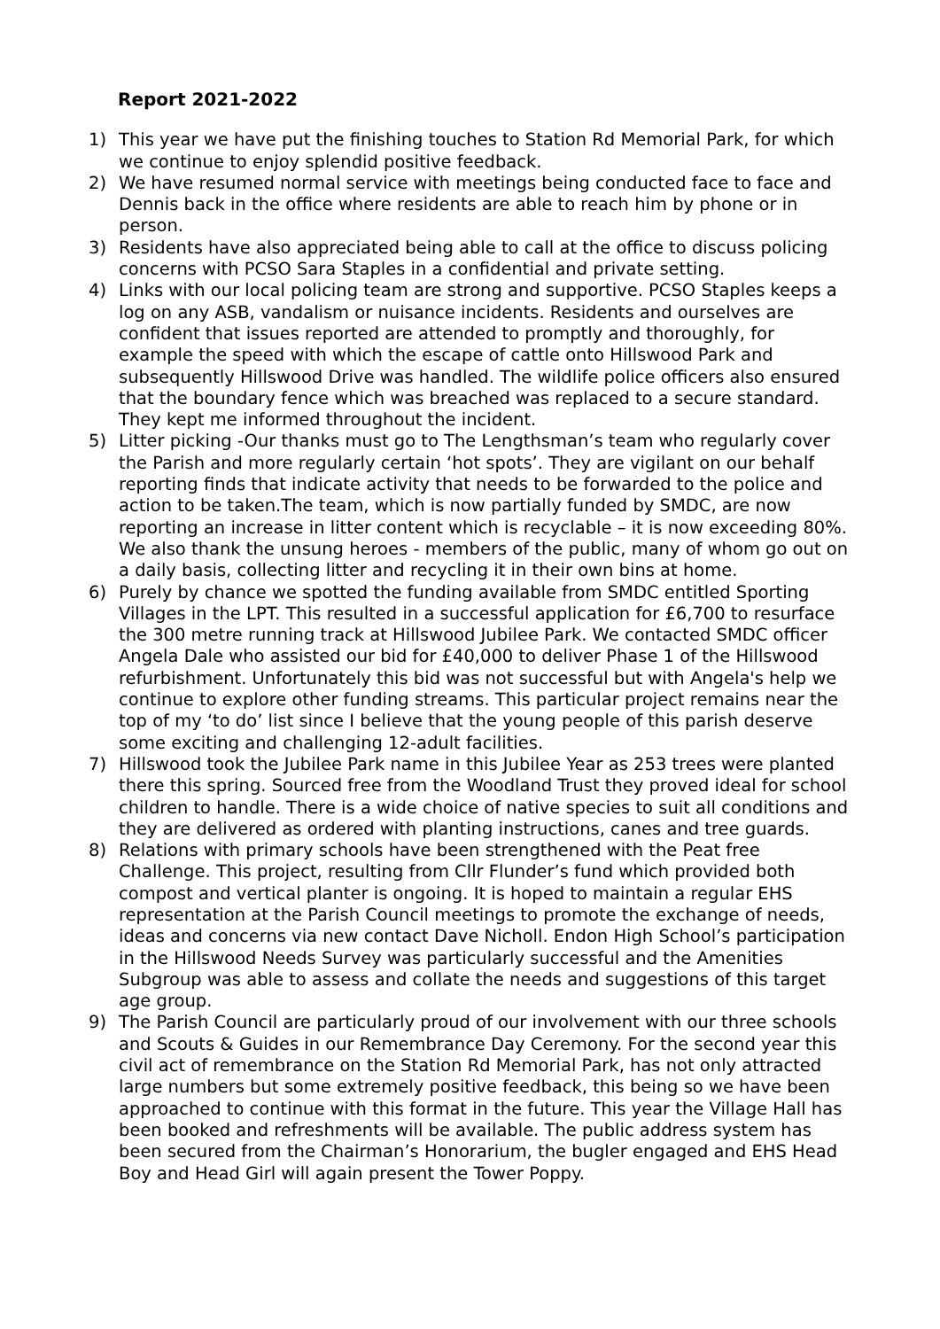Report 2021-2022
1) This year we have put the finishing touches to Station Rd Memorial Park, for which we continue to enjoy splendid positive feedback.
2) We have resumed normal service with meetings being conducted face to face and Dennis back in the office where residents are able to reach him by phone or in person.
3) Residents have also appreciated being able to call at the office to discuss policing concerns with PCSO Sara Staples in a confidential and private setting.
4) Links with our local policing team are strong and supportive. PCSO Staples keeps a log on any ASB, vandalism or nuisance incidents. Residents and ourselves are confident that issues reported are attended to promptly and thoroughly, for example the speed with which the escape of cattle onto Hillswood Park and subsequently Hillswood Drive was handled. The wildlife police officers also ensured that the boundary fence which was breached was replaced to a secure standard. They kept me informed throughout the incident.
5) Litter picking -Our thanks must go to The Lengthsman’s team who regularly cover the Parish and more regularly certain ‘hot spots’. They are vigilant on our behalf reporting finds that indicate activity that needs to be forwarded to the police and action to be taken.The team, which is now partially funded by SMDC, are now reporting an increase in litter content which is recyclable – it is now exceeding 80%. We also thank the unsung heroes - members of the public, many of whom go out on a daily basis, collecting litter and recycling it in their own bins at home.
6) Purely by chance we spotted the funding available from SMDC entitled Sporting Villages in the LPT. This resulted in a successful application for £6,700 to resurface the 300 metre running track at Hillswood Jubilee Park. We contacted SMDC officer Angela Dale who assisted our bid for £40,000 to deliver Phase 1 of the Hillswood refurbishment. Unfortunately this bid was not successful but with Angela's help we continue to explore other funding streams. This particular project remains near the top of my ‘to do’ list since I believe that the young people of this parish deserve some exciting and challenging 12-adult facilities.
7) Hillswood took the Jubilee Park name in this Jubilee Year as 253 trees were planted there this spring. Sourced free from the Woodland Trust they proved ideal for school children to handle. There is a wide choice of native species to suit all conditions and they are delivered as ordered with planting instructions, canes and tree guards.
8) Relations with primary schools have been strengthened with the Peat free Challenge. This project, resulting from Cllr Flunder’s fund which provided both compost and vertical planter is ongoing. It is hoped to maintain a regular EHS representation at the Parish Council meetings to promote the exchange of needs, ideas and concerns via new contact Dave Nicholl. Endon High School’s participation in the Hillswood Needs Survey was particularly successful and the Amenities Subgroup was able to assess and collate the needs and suggestions of this target age group.
9) The Parish Council are particularly proud of our involvement with our three schools and Scouts & Guides in our Remembrance Day Ceremony. For the second year this civil act of remembrance on the Station Rd Memorial Park, has not only attracted large numbers but some extremely positive feedback, this being so we have been approached to continue with this format in the future. This year the Village Hall has been booked and refreshments will be available. The public address system has been secured from the Chairman’s Honorarium, the bugler engaged and EHS Head Boy and Head Girl will again present the Tower Poppy.